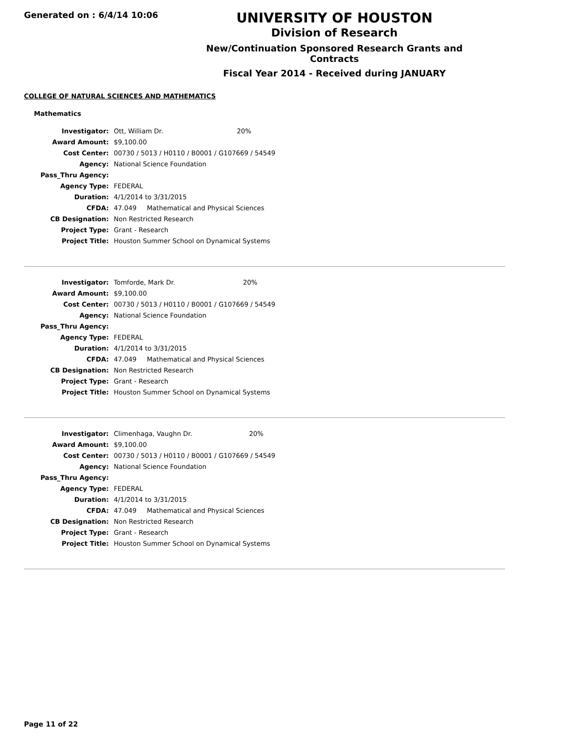Generated on : 6/4/14 10:06
UNIVERSITY OF HOUSTON
Division of Research
New/Continuation Sponsored Research Grants and Contracts
Fiscal Year 2014 - Received during JANUARY
COLLEGE OF NATURAL SCIENCES AND MATHEMATICS
Mathematics
| Investigator: | Ott, William Dr. | 20% |
| Award Amount: | $9,100.00 | |
| Cost Center: | 00730 / 5013 / H0110 / B0001 / G107669 / 54549 | |
| Agency: | National Science Foundation | |
| Pass_Thru Agency: | | |
| Agency Type: | FEDERAL | |
| Duration: | 4/1/2014 to 3/31/2015 | |
| CFDA: | 47.049 Mathematical and Physical Sciences | |
| CB Designation: | Non Restricted Research | |
| Project Type: | Grant - Research | |
| Project Title: | Houston Summer School on Dynamical Systems | |
| Investigator: | Tomforde, Mark Dr. | 20% |
| Award Amount: | $9,100.00 | |
| Cost Center: | 00730 / 5013 / H0110 / B0001 / G107669 / 54549 | |
| Agency: | National Science Foundation | |
| Pass_Thru Agency: | | |
| Agency Type: | FEDERAL | |
| Duration: | 4/1/2014 to 3/31/2015 | |
| CFDA: | 47.049 Mathematical and Physical Sciences | |
| CB Designation: | Non Restricted Research | |
| Project Type: | Grant - Research | |
| Project Title: | Houston Summer School on Dynamical Systems | |
| Investigator: | Climenhaga, Vaughn Dr. | 20% |
| Award Amount: | $9,100.00 | |
| Cost Center: | 00730 / 5013 / H0110 / B0001 / G107669 / 54549 | |
| Agency: | National Science Foundation | |
| Pass_Thru Agency: | | |
| Agency Type: | FEDERAL | |
| Duration: | 4/1/2014 to 3/31/2015 | |
| CFDA: | 47.049 Mathematical and Physical Sciences | |
| CB Designation: | Non Restricted Research | |
| Project Type: | Grant - Research | |
| Project Title: | Houston Summer School on Dynamical Systems | |
Page 11 of 22